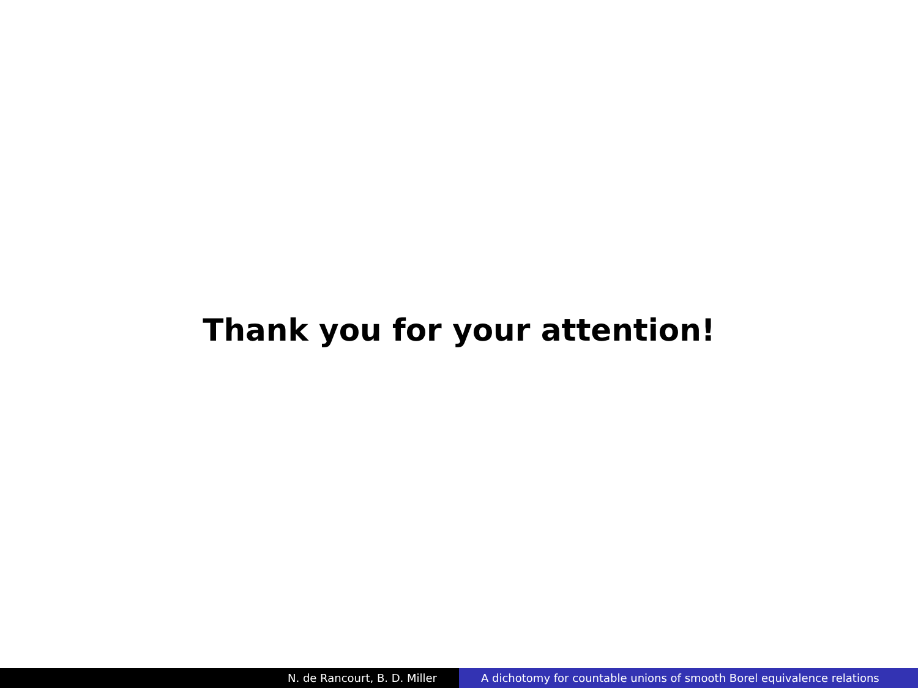Thank you for your attention!
N. de Rancourt, B. D. Miller A dichotomy for countable unions of smooth Borel equivalence relations